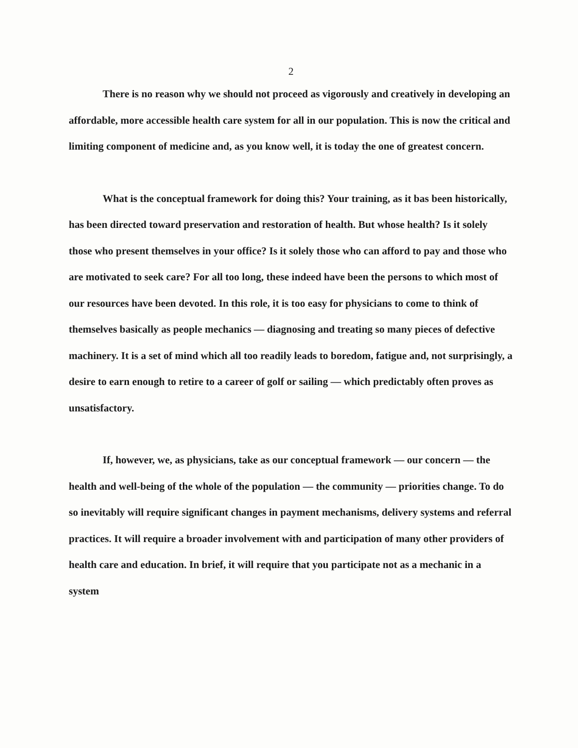2
There is no reason why we should not proceed as vigorously and creatively in developing an affordable, more accessible health care system for all in our population. This is now the critical and limiting component of medicine and, as you know well, it is today the one of greatest concern.
What is the conceptual framework for doing this? Your training, as it bas been historically, has been directed toward preservation and restoration of health. But whose health? Is it solely those who present themselves in your office? Is it solely those who can afford to pay and those who are motivated to seek care? For all too long, these indeed have been the persons to which most of our resources have been devoted. In this role, it is too easy for physicians to come to think of themselves basically as people mechanics — diagnosing and treating so many pieces of defective machinery. It is a set of mind which all too readily leads to boredom, fatigue and, not surprisingly, a desire to earn enough to retire to a career of golf or sailing — which predictably often proves as unsatisfactory.
If, however, we, as physicians, take as our conceptual framework — our concern — the health and well-being of the whole of the population — the community — priorities change. To do so inevitably will require significant changes in payment mechanisms, delivery systems and referral practices. It will require a broader involvement with and participation of many other providers of health care and education. In brief, it will require that you participate not as a mechanic in a system